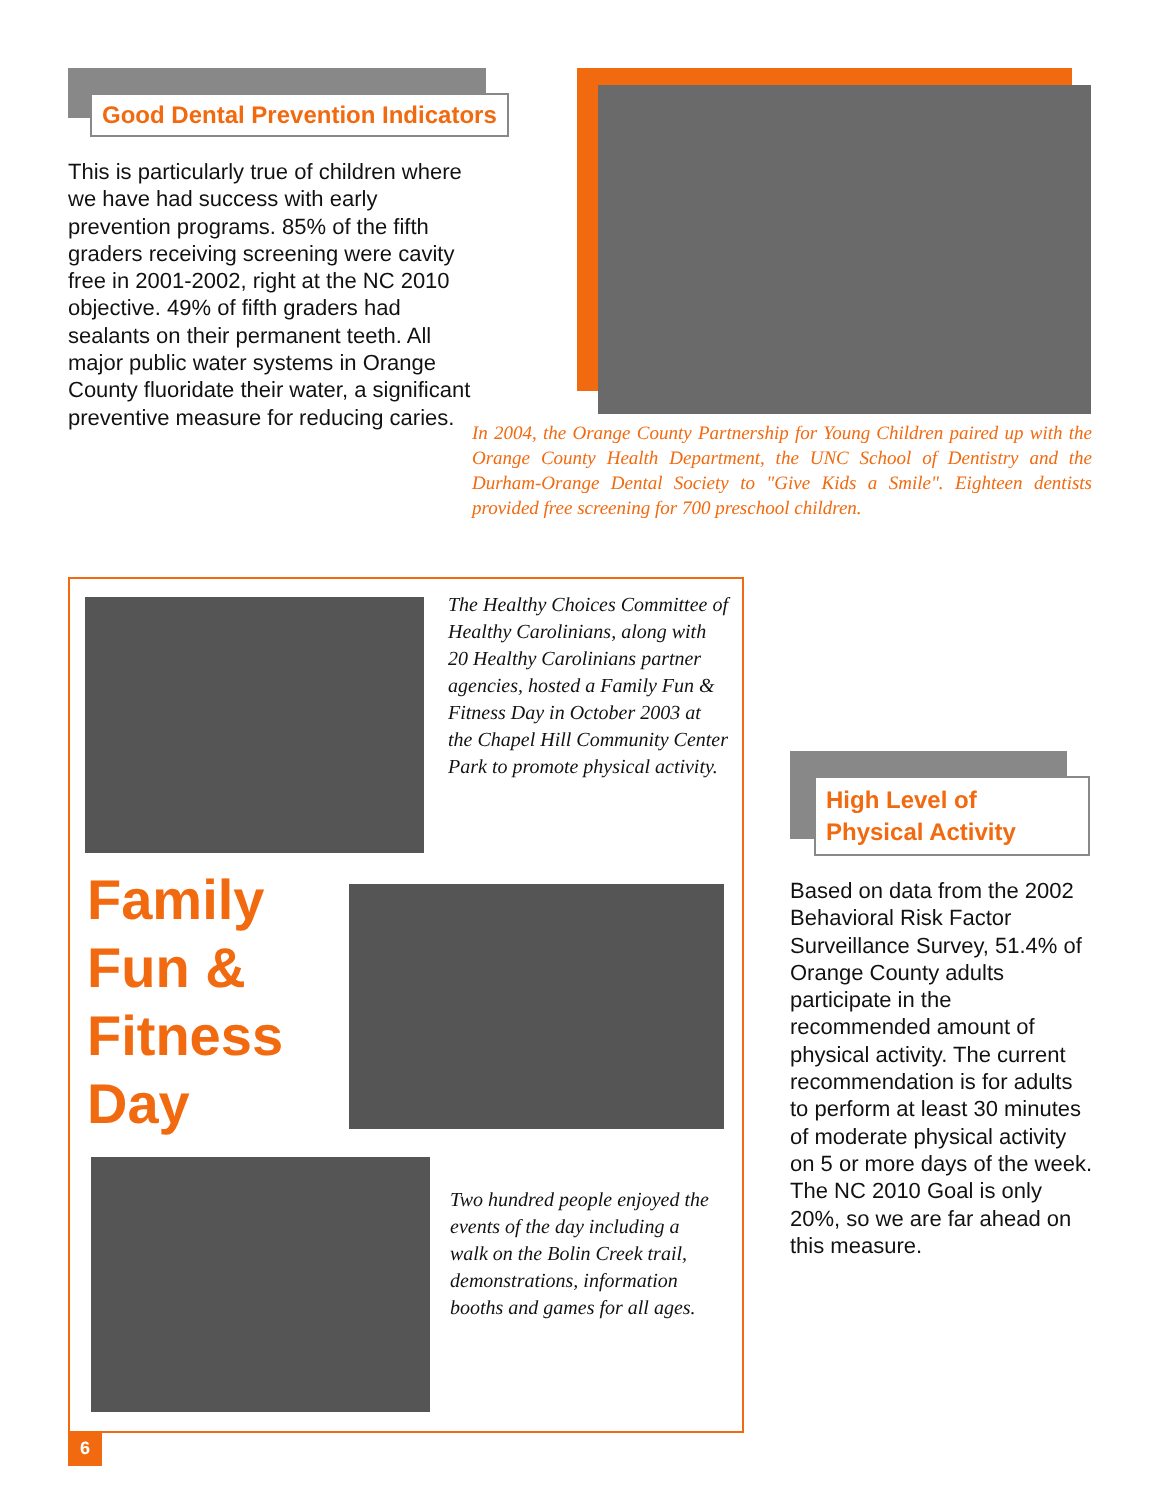Good Dental Prevention Indicators
This is particularly true of children where we have had success with early prevention programs. 85% of the fifth graders receiving screening were cavity free in 2001-2002, right at the NC 2010 objective. 49% of fifth graders had sealants on their permanent teeth. All major public water systems in Orange County fluoridate their water, a significant preventive measure for reducing caries.
In 2004, the Orange County Partnership for Young Children paired up with the Orange County Health Department, the UNC School of Dentistry and the Durham-Orange Dental Society to "Give Kids a Smile". Eighteen dentists provided free screening for 700 preschool children.
The Healthy Choices Committee of Healthy Carolinians, along with 20 Healthy Carolinians partner agencies, hosted a Family Fun & Fitness Day in October 2003 at the Chapel Hill Community Center Park to promote physical activity.
Family
Fun &
Fitness
Day
Two hundred people enjoyed the events of the day including a walk on the Bolin Creek trail, demonstrations, information booths and games for all ages.
High Level of
Physical Activity
Based on data from the 2002 Behavioral Risk Factor Surveillance Survey, 51.4% of Orange County adults participate in the recommended amount of physical activity. The current recommendation is for adults to perform at least 30 minutes of moderate physical activity on 5 or more days of the week. The NC 2010 Goal is only 20%, so we are far ahead on this measure.
6